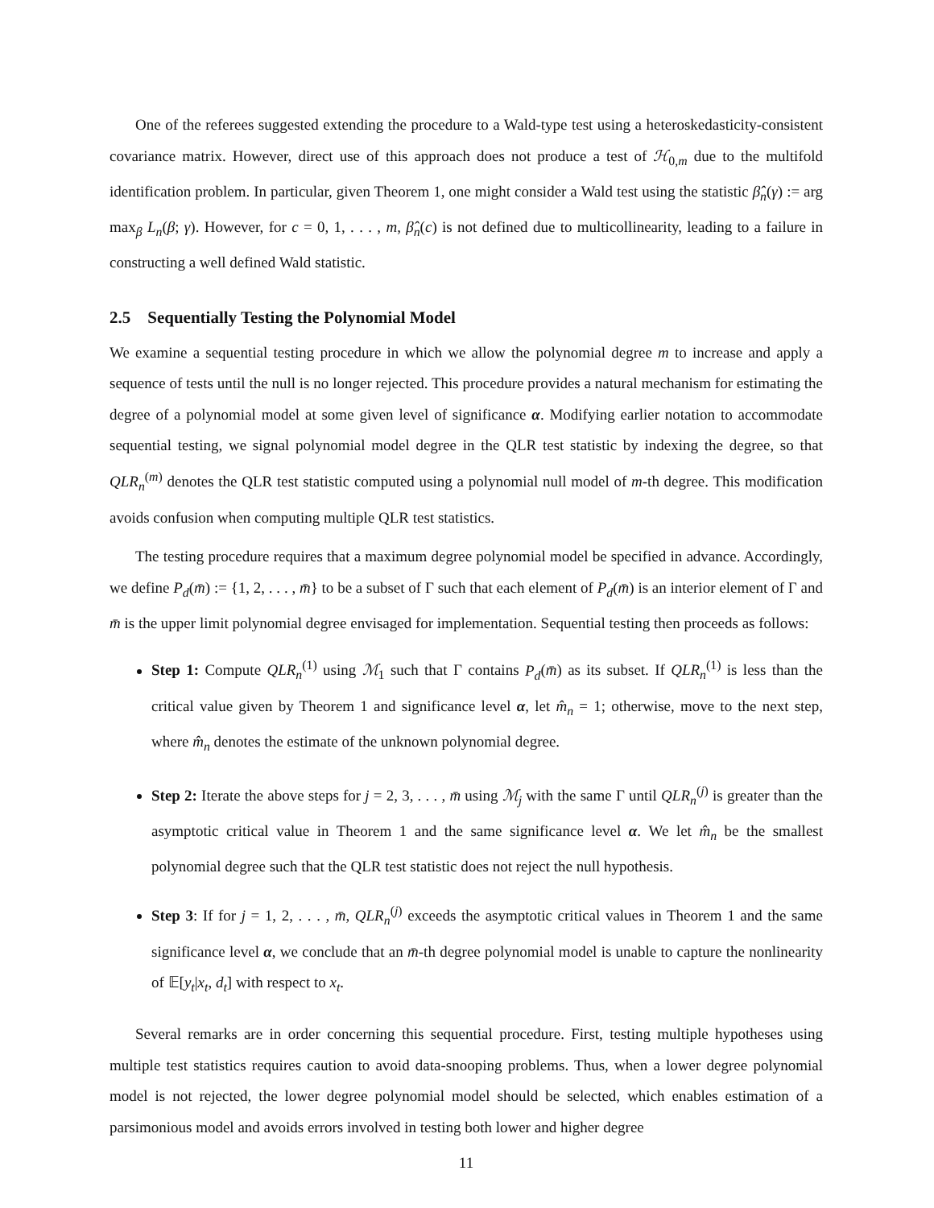One of the referees suggested extending the procedure to a Wald-type test using a heteroskedasticity-consistent covariance matrix. However, direct use of this approach does not produce a test of ℋ<sub>0,m</sub> due to the multifold identification problem. In particular, given Theorem 1, one might consider a Wald test using the statistic β̂<sub>n</sub>(γ) := arg max<sub>β</sub> L<sub>n</sub>(β; γ). However, for c = 0, 1, . . . , m, β̂<sub>n</sub>(c) is not defined due to multicollinearity, leading to a failure in constructing a well defined Wald statistic.
2.5 Sequentially Testing the Polynomial Model
We examine a sequential testing procedure in which we allow the polynomial degree m to increase and apply a sequence of tests until the null is no longer rejected. This procedure provides a natural mechanism for estimating the degree of a polynomial model at some given level of significance α. Modifying earlier notation to accommodate sequential testing, we signal polynomial model degree in the QLR test statistic by indexing the degree, so that QLR<sub>n</sub><sup>(m)</sup> denotes the QLR test statistic computed using a polynomial null model of m-th degree. This modification avoids confusion when computing multiple QLR test statistics.
The testing procedure requires that a maximum degree polynomial model be specified in advance. Accordingly, we define P<sub>d</sub>(m̄) := {1, 2, . . . , m̄} to be a subset of Γ such that each element of P<sub>d</sub>(m̄) is an interior element of Γ and m̄ is the upper limit polynomial degree envisaged for implementation. Sequential testing then proceeds as follows:
Step 1: Compute QLR<sub>n</sub><sup>(1)</sup> using ℳ<sub>1</sub> such that Γ contains P<sub>d</sub>(m̄) as its subset. If QLR<sub>n</sub><sup>(1)</sup> is less than the critical value given by Theorem 1 and significance level α, let m̂<sub>n</sub> = 1; otherwise, move to the next step, where m̂<sub>n</sub> denotes the estimate of the unknown polynomial degree.
Step 2: Iterate the above steps for j = 2, 3, . . . , m̄ using ℳ<sub>j</sub> with the same Γ until QLR<sub>n</sub><sup>(j)</sup> is greater than the asymptotic critical value in Theorem 1 and the same significance level α. We let m̂<sub>n</sub> be the smallest polynomial degree such that the QLR test statistic does not reject the null hypothesis.
Step 3: If for j = 1, 2, . . . , m̄, QLR<sub>n</sub><sup>(j)</sup> exceeds the asymptotic critical values in Theorem 1 and the same significance level α, we conclude that an m̄-th degree polynomial model is unable to capture the nonlinearity of 𝔼[y<sub>t</sub>|x<sub>t</sub>, d<sub>t</sub>] with respect to x<sub>t</sub>.
Several remarks are in order concerning this sequential procedure. First, testing multiple hypotheses using multiple test statistics requires caution to avoid data-snooping problems. Thus, when a lower degree polynomial model is not rejected, the lower degree polynomial model should be selected, which enables estimation of a parsimonious model and avoids errors involved in testing both lower and higher degree
11